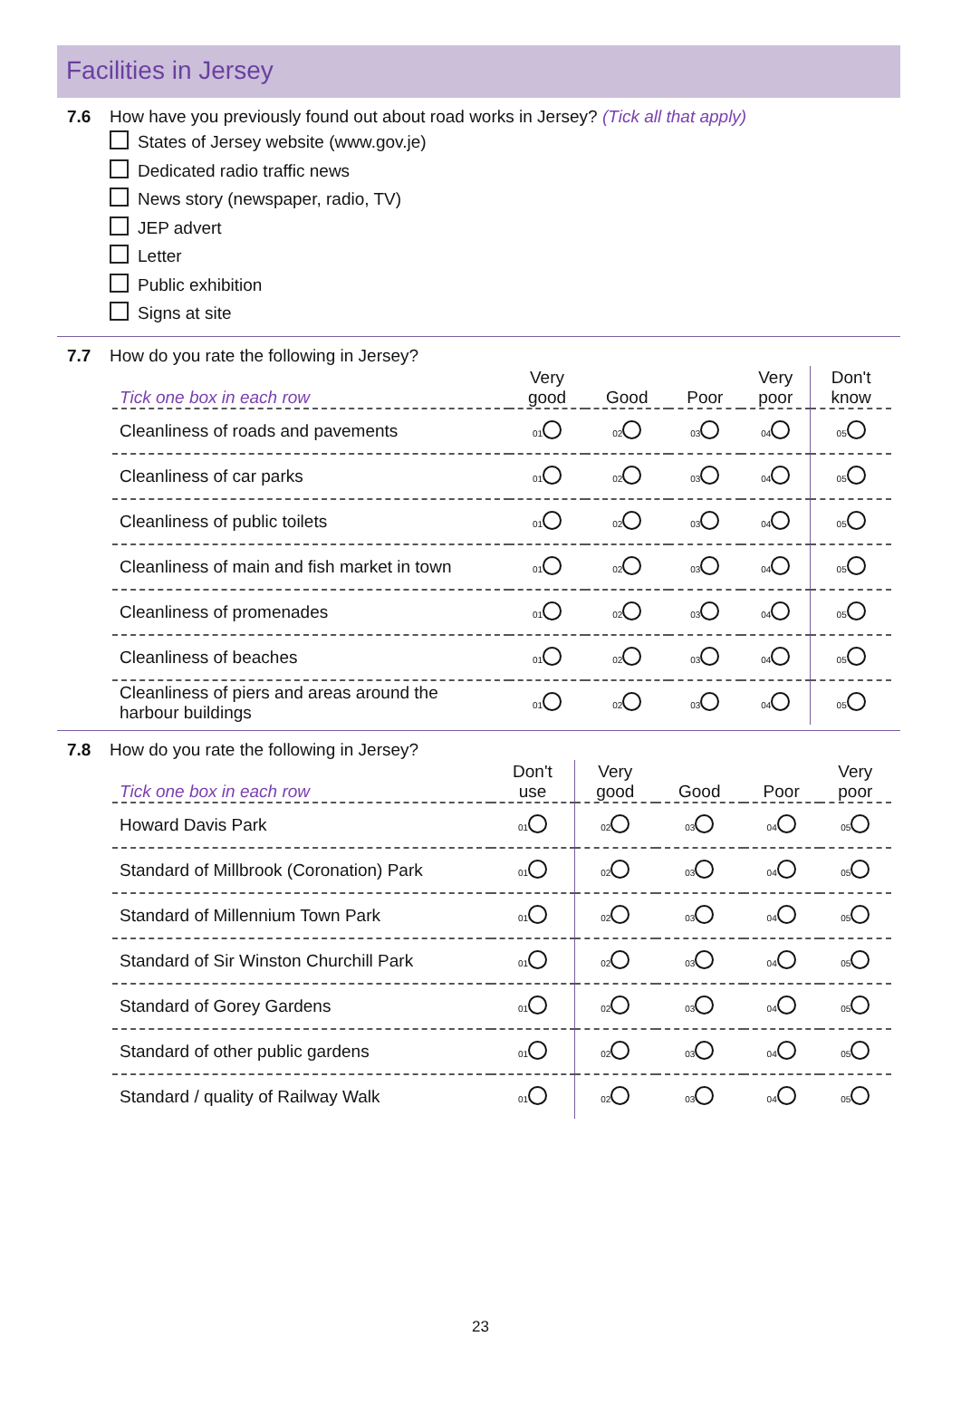Facilities in Jersey
7.6 How have you previously found out about road works in Jersey? (Tick all that apply)
States of Jersey website (www.gov.je)
Dedicated radio traffic news
News story (newspaper, radio, TV)
JEP advert
Letter
Public exhibition
Signs at site
7.7 How do you rate the following in Jersey?
| Tick one box in each row | Very good | Good | Poor | Very poor | Don't know |
| --- | --- | --- | --- | --- | --- |
| Cleanliness of roads and pavements | 01 | 02 | 03 | 04 | 05 |
| Cleanliness of car parks | 01 | 02 | 03 | 04 | 05 |
| Cleanliness of public toilets | 01 | 02 | 03 | 04 | 05 |
| Cleanliness of main and fish market in town | 01 | 02 | 03 | 04 | 05 |
| Cleanliness of promenades | 01 | 02 | 03 | 04 | 05 |
| Cleanliness of beaches | 01 | 02 | 03 | 04 | 05 |
| Cleanliness of piers and areas around the harbour buildings | 01 | 02 | 03 | 04 | 05 |
7.8 How do you rate the following in Jersey?
| Tick one box in each row | Don't use | Very good | Good | Poor | Very poor |
| --- | --- | --- | --- | --- | --- |
| Howard Davis Park | 01 | 02 | 03 | 04 | 05 |
| Standard of Millbrook (Coronation) Park | 01 | 02 | 03 | 04 | 05 |
| Standard of Millennium Town Park | 01 | 02 | 03 | 04 | 05 |
| Standard of Sir Winston Churchill Park | 01 | 02 | 03 | 04 | 05 |
| Standard of Gorey Gardens | 01 | 02 | 03 | 04 | 05 |
| Standard of other public gardens | 01 | 02 | 03 | 04 | 05 |
| Standard / quality of Railway Walk | 01 | 02 | 03 | 04 | 05 |
23